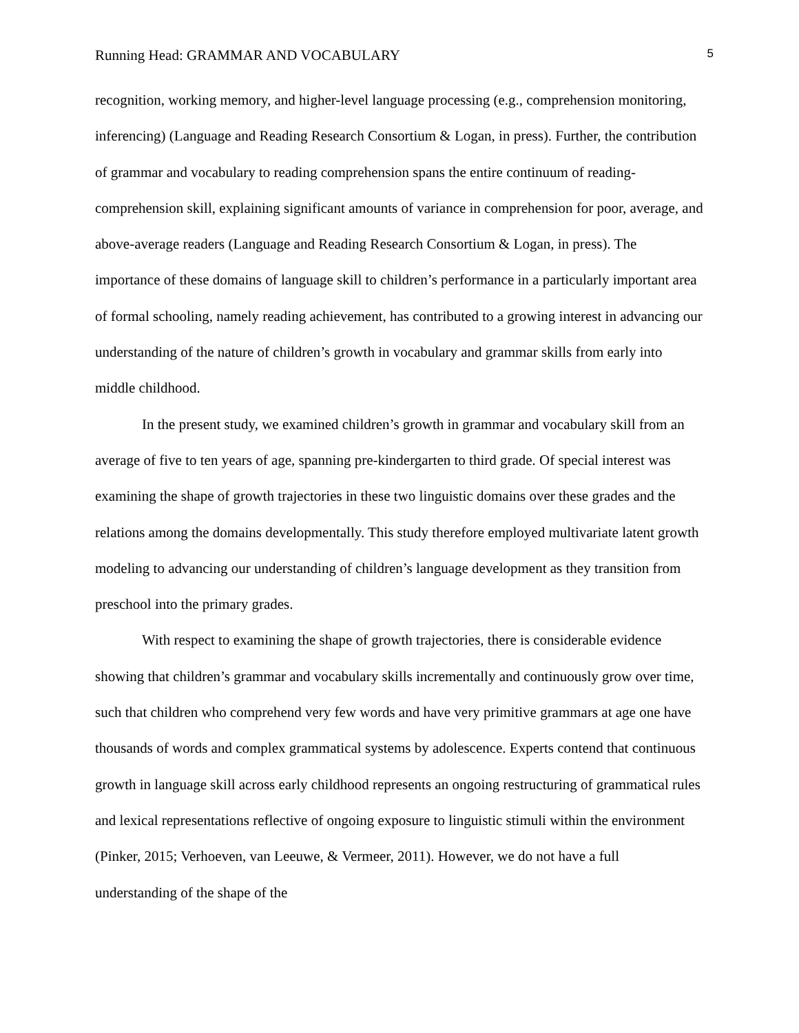Running Head: GRAMMAR AND VOCABULARY 5
recognition, working memory, and higher-level language processing (e.g., comprehension monitoring, inferencing) (Language and Reading Research Consortium & Logan, in press). Further, the contribution of grammar and vocabulary to reading comprehension spans the entire continuum of reading-comprehension skill, explaining significant amounts of variance in comprehension for poor, average, and above-average readers (Language and Reading Research Consortium & Logan, in press). The importance of these domains of language skill to children’s performance in a particularly important area of formal schooling, namely reading achievement, has contributed to a growing interest in advancing our understanding of the nature of children’s growth in vocabulary and grammar skills from early into middle childhood.
In the present study, we examined children’s growth in grammar and vocabulary skill from an average of five to ten years of age, spanning pre-kindergarten to third grade. Of special interest was examining the shape of growth trajectories in these two linguistic domains over these grades and the relations among the domains developmentally. This study therefore employed multivariate latent growth modeling to advancing our understanding of children’s language development as they transition from preschool into the primary grades.
With respect to examining the shape of growth trajectories, there is considerable evidence showing that children’s grammar and vocabulary skills incrementally and continuously grow over time, such that children who comprehend very few words and have very primitive grammars at age one have thousands of words and complex grammatical systems by adolescence. Experts contend that continuous growth in language skill across early childhood represents an ongoing restructuring of grammatical rules and lexical representations reflective of ongoing exposure to linguistic stimuli within the environment (Pinker, 2015; Verhoeven, van Leeuwe, & Vermeer, 2011). However, we do not have a full understanding of the shape of the